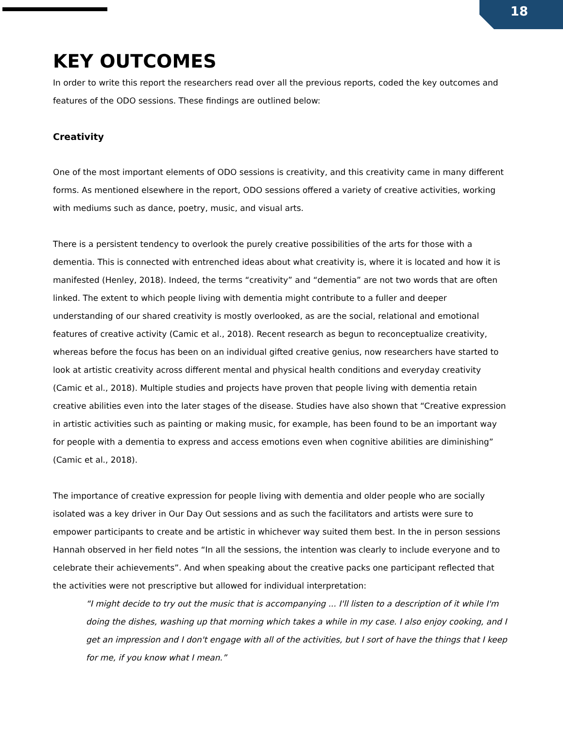18
KEY OUTCOMES
In order to write this report the researchers read over all the previous reports, coded the key outcomes and features of the ODO sessions. These findings are outlined below:
Creativity
One of the most important elements of ODO sessions is creativity, and this creativity came in many different forms. As mentioned elsewhere in the report, ODO sessions offered a variety of creative activities, working with mediums such as dance, poetry, music, and visual arts.
There is a persistent tendency to overlook the purely creative possibilities of the arts for those with a dementia. This is connected with entrenched ideas about what creativity is, where it is located and how it is manifested (Henley, 2018). Indeed, the terms “creativity” and “dementia” are not two words that are often linked. The extent to which people living with dementia might contribute to a fuller and deeper understanding of our shared creativity is mostly overlooked, as are the social, relational and emotional features of creative activity (Camic et al., 2018). Recent research as begun to reconceptualize creativity, whereas before the focus has been on an individual gifted creative genius, now researchers have started to look at artistic creativity across different mental and physical health conditions and everyday creativity (Camic et al., 2018). Multiple studies and projects have proven that people living with dementia retain creative abilities even into the later stages of the disease. Studies have also shown that “Creative expression in artistic activities such as painting or making music, for example, has been found to be an important way for people with a dementia to express and access emotions even when cognitive abilities are diminishing” (Camic et al., 2018).
The importance of creative expression for people living with dementia and older people who are socially isolated was a key driver in Our Day Out sessions and as such the facilitators and artists were sure to empower participants to create and be artistic in whichever way suited them best. In the in person sessions Hannah observed in her field notes “In all the sessions, the intention was clearly to include everyone and to celebrate their achievements”. And when speaking about the creative packs one participant reflected that the activities were not prescriptive but allowed for individual interpretation:
“I might decide to try out the music that is accompanying ... I'll listen to a description of it while I'm doing the dishes, washing up that morning which takes a while in my case. I also enjoy cooking, and I get an impression and I don't engage with all of the activities, but I sort of have the things that I keep for me, if you know what I mean.”